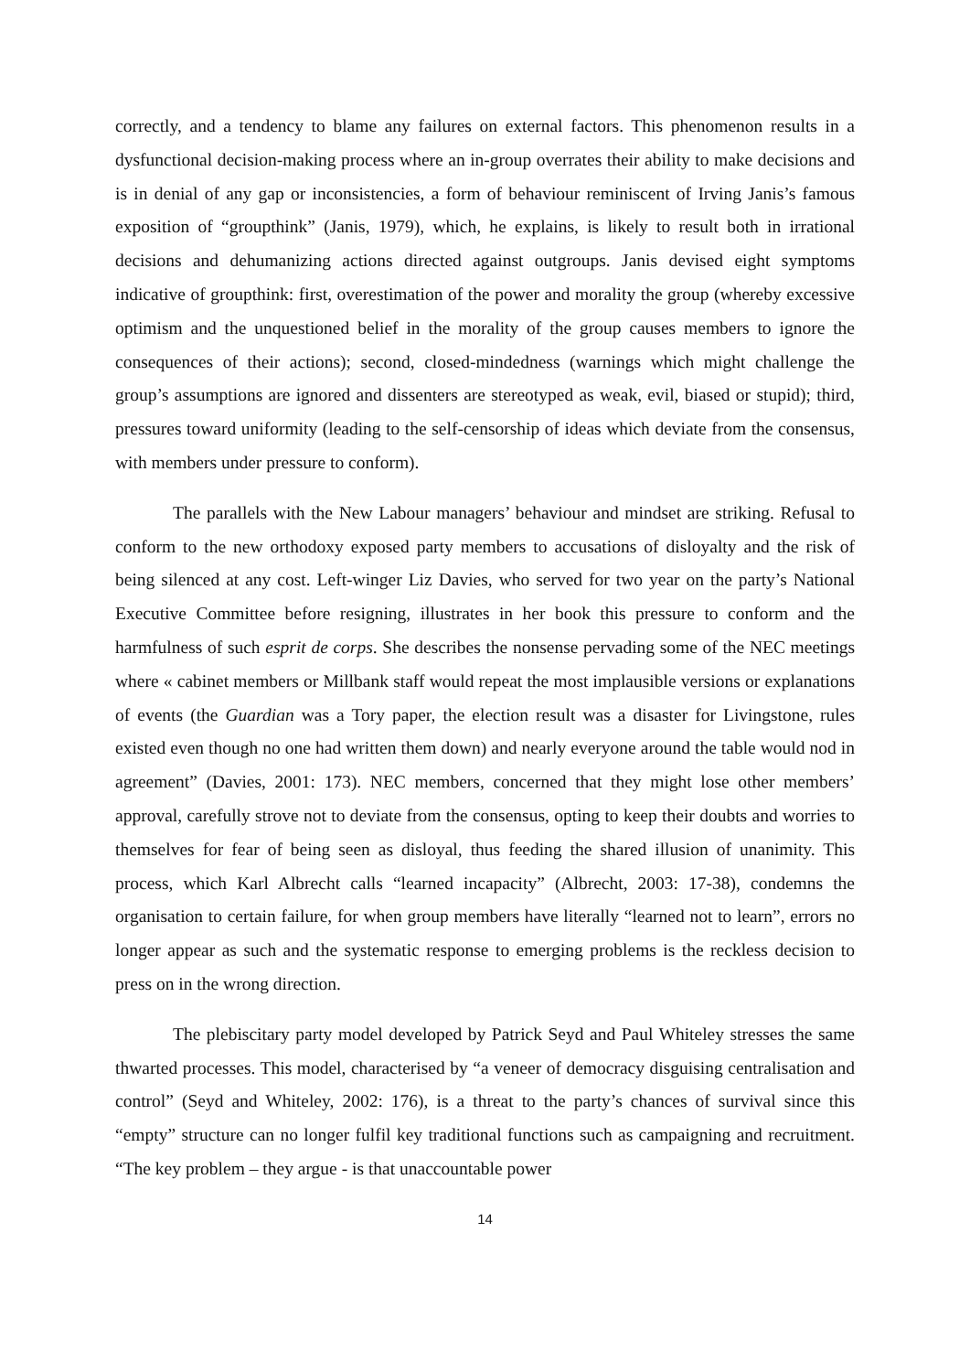correctly, and a tendency to blame any failures on external factors. This phenomenon results in a dysfunctional decision-making process where an in-group overrates their ability to make decisions and is in denial of any gap or inconsistencies, a form of behaviour reminiscent of Irving Janis’s famous exposition of “groupthink” (Janis, 1979), which, he explains, is likely to result both in irrational decisions and dehumanizing actions directed against outgroups. Janis devised eight symptoms indicative of groupthink: first, overestimation of the power and morality the group (whereby excessive optimism and the unquestioned belief in the morality of the group causes members to ignore the consequences of their actions); second, closed-mindedness (warnings which might challenge the group’s assumptions are ignored and dissenters are stereotyped as weak, evil, biased or stupid); third, pressures toward uniformity (leading to the self-censorship of ideas which deviate from the consensus, with members under pressure to conform).
The parallels with the New Labour managers’ behaviour and mindset are striking. Refusal to conform to the new orthodoxy exposed party members to accusations of disloyalty and the risk of being silenced at any cost. Left-winger Liz Davies, who served for two year on the party’s National Executive Committee before resigning, illustrates in her book this pressure to conform and the harmfulness of such esprit de corps. She describes the nonsense pervading some of the NEC meetings where « cabinet members or Millbank staff would repeat the most implausible versions or explanations of events (the Guardian was a Tory paper, the election result was a disaster for Livingstone, rules existed even though no one had written them down) and nearly everyone around the table would nod in agreement” (Davies, 2001: 173). NEC members, concerned that they might lose other members’ approval, carefully strove not to deviate from the consensus, opting to keep their doubts and worries to themselves for fear of being seen as disloyal, thus feeding the shared illusion of unanimity. This process, which Karl Albrecht calls “learned incapacity” (Albrecht, 2003: 17-38), condemns the organisation to certain failure, for when group members have literally “learned not to learn”, errors no longer appear as such and the systematic response to emerging problems is the reckless decision to press on in the wrong direction.
The plebiscitary party model developed by Patrick Seyd and Paul Whiteley stresses the same thwarted processes. This model, characterised by “a veneer of democracy disguising centralisation and control” (Seyd and Whiteley, 2002: 176), is a threat to the party’s chances of survival since this “empty” structure can no longer fulfil key traditional functions such as campaigning and recruitment. “The key problem – they argue - is that unaccountable power
14